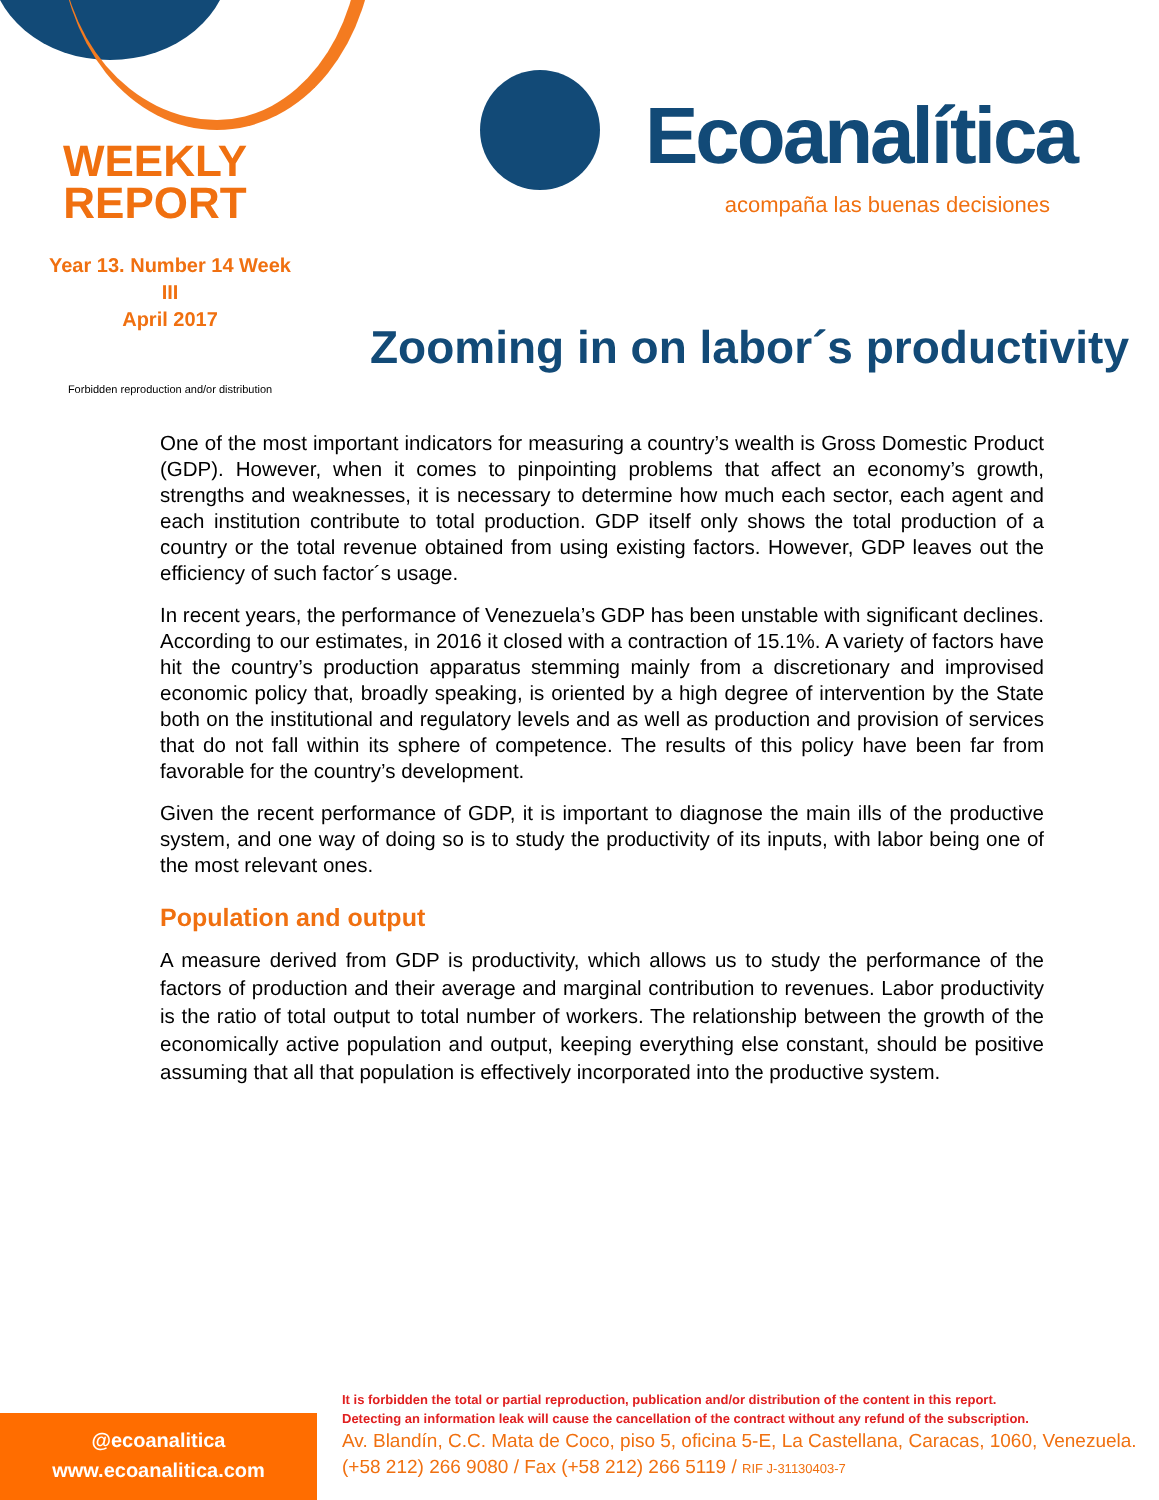WEEKLY
REPORT
Year 13. Number 14 Week III
April 2017
Forbidden reproduction and/or distribution
Ecoanalítica
acompaña las buenas decisiones
Zooming in on labor´s productivity
One of the most important indicators for measuring a country’s wealth is Gross Domestic Product (GDP). However, when it comes to pinpointing problems that affect an economy’s growth, strengths and weaknesses, it is necessary to determine how much each sector, each agent and each institution contribute to total production. GDP itself only shows the total production of a country or the total revenue obtained from using existing factors. However, GDP leaves out the efficiency of such factor´s usage.
In recent years, the performance of Venezuela’s GDP has been unstable with significant declines. According to our estimates, in 2016 it closed with a contraction of 15.1%. A variety of factors have hit the country’s production apparatus stemming mainly from a discretionary and improvised economic policy that, broadly speaking, is oriented by a high degree of intervention by the State both on the institutional and regulatory levels and as well as production and provision of services that do not fall within its sphere of competence. The results of this policy have been far from favorable for the country’s development.
Given the recent performance of GDP, it is important to diagnose the main ills of the productive system, and one way of doing so is to study the productivity of its inputs, with labor being one of the most relevant ones.
Population and output
A measure derived from GDP is productivity, which allows us to study the performance of the factors of production and their average and marginal contribution to revenues. Labor productivity is the ratio of total output to total number of workers. The relationship between the growth of the economically active population and output, keeping everything else constant, should be positive assuming that all that population is effectively incorporated into the productive system.
@ecoanalitica
www.ecoanalitica.com
It is forbidden the total or partial reproduction, publication and/or distribution of the content in this report.
Detecting an information leak will cause the cancellation of the contract without any refund of the subscription.
Av. Blandín, C.C. Mata de Coco, piso 5, oficina 5-E, La Castellana, Caracas, 1060, Venezuela.
(+58 212) 266 9080 / Fax (+58 212) 266 5119 / RIF J-31130403-7